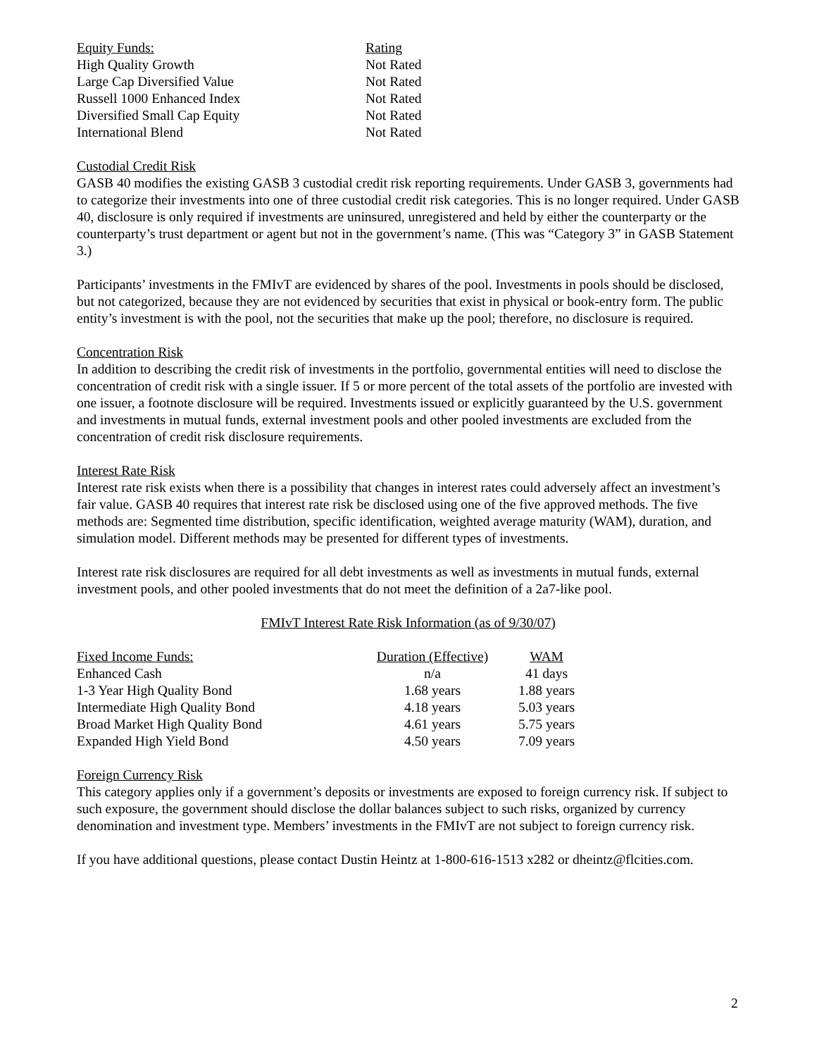| Equity Funds: | Rating |
| High Quality Growth | Not Rated |
| Large Cap Diversified Value | Not Rated |
| Russell 1000 Enhanced Index | Not Rated |
| Diversified Small Cap Equity | Not Rated |
| International Blend | Not Rated |
Custodial Credit Risk
GASB 40 modifies the existing GASB 3 custodial credit risk reporting requirements. Under GASB 3, governments had to categorize their investments into one of three custodial credit risk categories. This is no longer required. Under GASB 40, disclosure is only required if investments are uninsured, unregistered and held by either the counterparty or the counterparty’s trust department or agent but not in the government’s name. (This was “Category 3” in GASB Statement 3.)
Participants’ investments in the FMIvT are evidenced by shares of the pool. Investments in pools should be disclosed, but not categorized, because they are not evidenced by securities that exist in physical or book-entry form. The public entity’s investment is with the pool, not the securities that make up the pool; therefore, no disclosure is required.
Concentration Risk
In addition to describing the credit risk of investments in the portfolio, governmental entities will need to disclose the concentration of credit risk with a single issuer. If 5 or more percent of the total assets of the portfolio are invested with one issuer, a footnote disclosure will be required. Investments issued or explicitly guaranteed by the U.S. government and investments in mutual funds, external investment pools and other pooled investments are excluded from the concentration of credit risk disclosure requirements.
Interest Rate Risk
Interest rate risk exists when there is a possibility that changes in interest rates could adversely affect an investment’s fair value. GASB 40 requires that interest rate risk be disclosed using one of the five approved methods. The five methods are: Segmented time distribution, specific identification, weighted average maturity (WAM), duration, and simulation model. Different methods may be presented for different types of investments.
Interest rate risk disclosures are required for all debt investments as well as investments in mutual funds, external investment pools, and other pooled investments that do not meet the definition of a 2a7-like pool.
FMIvT Interest Rate Risk Information (as of 9/30/07)
| Fixed Income Funds: | Duration (Effective) | WAM |
| Enhanced Cash | n/a | 41 days |
| 1-3 Year High Quality Bond | 1.68 years | 1.88 years |
| Intermediate High Quality Bond | 4.18 years | 5.03 years |
| Broad Market High Quality Bond | 4.61 years | 5.75 years |
| Expanded High Yield Bond | 4.50 years | 7.09 years |
Foreign Currency Risk
This category applies only if a government’s deposits or investments are exposed to foreign currency risk. If subject to such exposure, the government should disclose the dollar balances subject to such risks, organized by currency denomination and investment type. Members’ investments in the FMIvT are not subject to foreign currency risk.
If you have additional questions, please contact Dustin Heintz at 1-800-616-1513 x282 or dheintz@flcities.com.
2